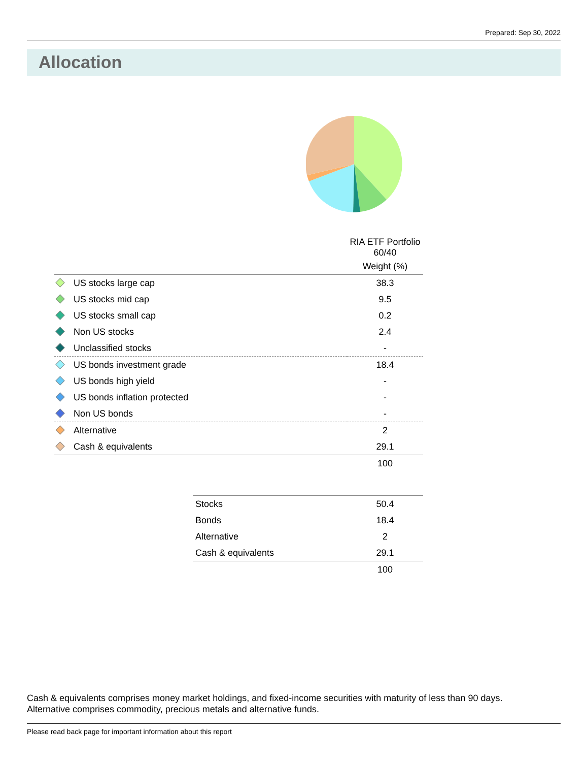Prepared: Sep 30, 2022
Allocation
| | RIA ETF Portfolio 60/40 |
| --- | --- |
| | Weight (%) |
| US stocks large cap | 38.3 |
| US stocks mid cap | 9.5 |
| US stocks small cap | 0.2 |
| Non US stocks | 2.4 |
| Unclassified stocks | - |
| US bonds investment grade | 18.4 |
| US bonds high yield | - |
| US bonds inflation protected | - |
| Non US bonds | - |
| Alternative | 2 |
| Cash & equivalents | 29.1 |
| | 100 |
| Stocks | 50.4 |
| Bonds | 18.4 |
| Alternative | 2 |
| Cash & equivalents | 29.1 |
| | 100 |
Cash & equivalents comprises money market holdings, and fixed-income securities with maturity of less than 90 days.
Alternative comprises commodity, precious metals and alternative funds.
Please read back page for important information about this report